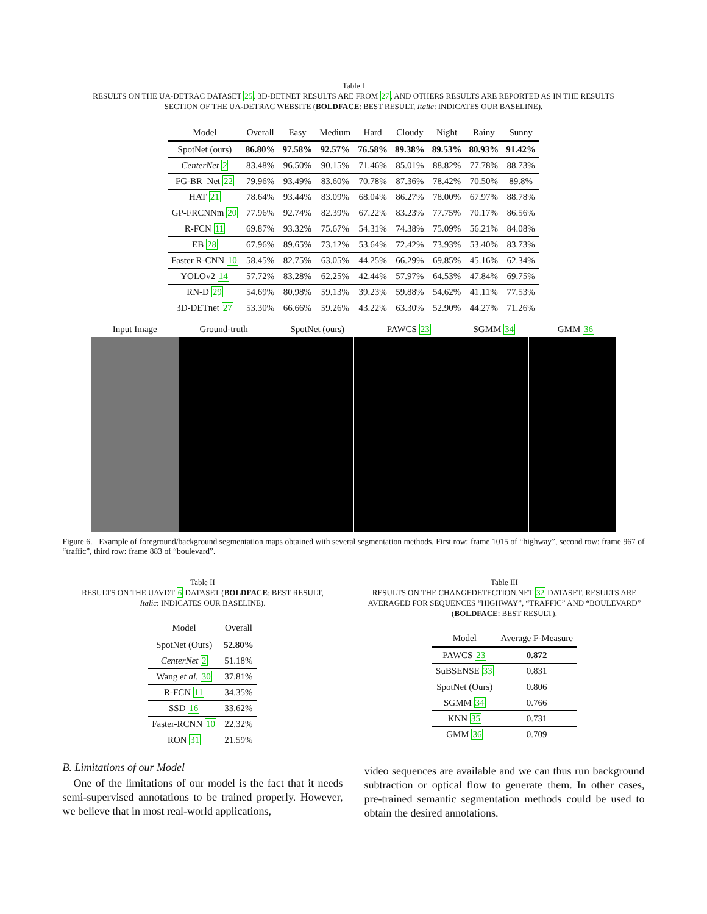Table I
RESULTS ON THE UA-DETRAC DATASET 25. 3D-DETNET RESULTS ARE FROM 27, AND OTHERS RESULTS ARE REPORTED AS IN THE RESULTS
SECTION OF THE UA-DETRAC WEBSITE (BOLDFACE: BEST RESULT, Italic: INDICATES OUR BASELINE).
| Model | Overall | Easy | Medium | Hard | Cloudy | Night | Rainy | Sunny |
| --- | --- | --- | --- | --- | --- | --- | --- | --- |
| SpotNet (ours) | 86.80% | 97.58% | 92.57% | 76.58% | 89.38% | 89.53% | 80.93% | 91.42% |
| CenterNet 2 | 83.48% | 96.50% | 90.15% | 71.46% | 85.01% | 88.82% | 77.78% | 88.73% |
| FG-BR_Net 22 | 79.96% | 93.49% | 83.60% | 70.78% | 87.36% | 78.42% | 70.50% | 89.8% |
| HAT 21 | 78.64% | 93.44% | 83.09% | 68.04% | 86.27% | 78.00% | 67.97% | 88.78% |
| GP-FRCNNm 20 | 77.96% | 92.74% | 82.39% | 67.22% | 83.23% | 77.75% | 70.17% | 86.56% |
| R-FCN 11 | 69.87% | 93.32% | 75.67% | 54.31% | 74.38% | 75.09% | 56.21% | 84.08% |
| EB 28 | 67.96% | 89.65% | 73.12% | 53.64% | 72.42% | 73.93% | 53.40% | 83.73% |
| Faster R-CNN 10 | 58.45% | 82.75% | 63.05% | 44.25% | 66.29% | 69.85% | 45.16% | 62.34% |
| YOLOv2 14 | 57.72% | 83.28% | 62.25% | 42.44% | 57.97% | 64.53% | 47.84% | 69.75% |
| RN-D 29 | 54.69% | 80.98% | 59.13% | 39.23% | 59.88% | 54.62% | 41.11% | 77.53% |
| 3D-DETnet 27 | 53.30% | 66.66% | 59.26% | 43.22% | 63.30% | 52.90% | 44.27% | 71.26% |
Input Image Ground-truth SpotNet (ours) PAWCS 23 SGMM 34 GMM 36
Figure 6. Example of foreground/background segmentation maps obtained with several segmentation methods. First row: frame 1015 of “highway”, second row: frame 967 of “traffic”, third row: frame 883 of “boulevard”.
Table II
RESULTS ON THE UAVDT 6 DATASET (BOLDFACE: BEST RESULT,
Italic: INDICATES OUR BASELINE).
| Model | Overall |
| --- | --- |
| SpotNet (Ours) | 52.80% |
| CenterNet 2 | 51.18% |
| Wang et al. 30 | 37.81% |
| R-FCN 11 | 34.35% |
| SSD 16 | 33.62% |
| Faster-RCNN 10 | 22.32% |
| RON 31 | 21.59% |
B. Limitations of our Model
One of the limitations of our model is the fact that it needs semi-supervised annotations to be trained properly. However, we believe that in most real-world applications,
Table III
RESULTS ON THE CHANGEDETECTION.NET 32 DATASET. RESULTS ARE AVERAGED FOR SEQUENCES “HIGHWAY”, “TRAFFIC” AND “BOULEVARD” (BOLDFACE: BEST RESULT).
| Model | Average F-Measure |
| --- | --- |
| PAWCS 23 | 0.872 |
| SuBSENSE 33 | 0.831 |
| SpotNet (Ours) | 0.806 |
| SGMM 34 | 0.766 |
| KNN 35 | 0.731 |
| GMM 36 | 0.709 |
video sequences are available and we can thus run background subtraction or optical flow to generate them. In other cases, pre-trained semantic segmentation methods could be used to obtain the desired annotations.